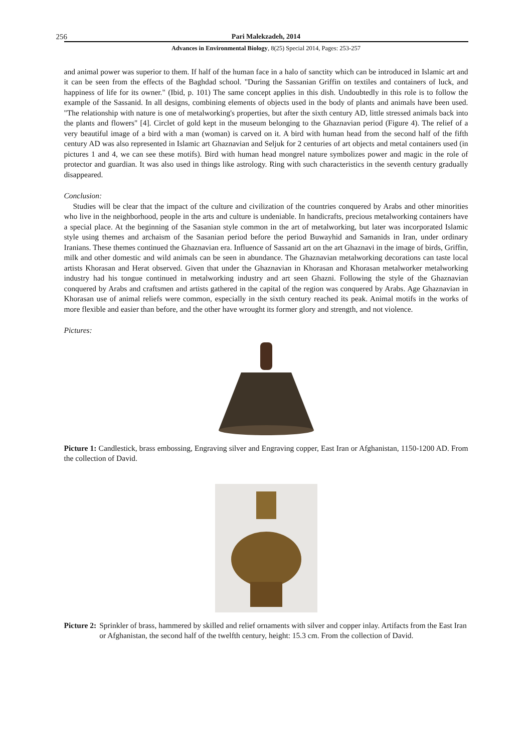256 Pari Malekzadeh, 2014
Advances in Environmental Biology, 8(25) Special 2014, Pages: 253-257
and animal power was superior to them. If half of the human face in a halo of sanctity which can be introduced in Islamic art and it can be seen from the effects of the Baghdad school. "During the Sassanian Griffin on textiles and containers of luck, and happiness of life for its owner." (Ibid, p. 101) The same concept applies in this dish. Undoubtedly in this role is to follow the example of the Sassanid. In all designs, combining elements of objects used in the body of plants and animals have been used. "The relationship with nature is one of metalworking's properties, but after the sixth century AD, little stressed animals back into the plants and flowers" [4]. Circlet of gold kept in the museum belonging to the Ghaznavian period (Figure 4). The relief of a very beautiful image of a bird with a man (woman) is carved on it. A bird with human head from the second half of the fifth century AD was also represented in Islamic art Ghaznavian and Seljuk for 2 centuries of art objects and metal containers used (in pictures 1 and 4, we can see these motifs). Bird with human head mongrel nature symbolizes power and magic in the role of protector and guardian. It was also used in things like astrology. Ring with such characteristics in the seventh century gradually disappeared.
Conclusion:
Studies will be clear that the impact of the culture and civilization of the countries conquered by Arabs and other minorities who live in the neighborhood, people in the arts and culture is undeniable. In handicrafts, precious metalworking containers have a special place. At the beginning of the Sasanian style common in the art of metalworking, but later was incorporated Islamic style using themes and archaism of the Sasanian period before the period Buwayhid and Samanids in Iran, under ordinary Iranians. These themes continued the Ghaznavian era. Influence of Sassanid art on the art Ghaznavi in the image of birds, Griffin, milk and other domestic and wild animals can be seen in abundance. The Ghaznavian metalworking decorations can taste local artists Khorasan and Herat observed. Given that under the Ghaznavian in Khorasan and Khorasan metalworker metalworking industry had his tongue continued in metalworking industry and art seen Ghazni. Following the style of the Ghaznavian conquered by Arabs and craftsmen and artists gathered in the capital of the region was conquered by Arabs. Age Ghaznavian in Khorasan use of animal reliefs were common, especially in the sixth century reached its peak. Animal motifs in the works of more flexible and easier than before, and the other have wrought its former glory and strength, and not violence.
Pictures:
Picture 1: Candlestick, brass embossing, Engraving silver and Engraving copper, East Iran or Afghanistan, 1150-1200 AD. From the collection of David.
Picture 2: Sprinkler of brass, hammered by skilled and relief ornaments with silver and copper inlay. Artifacts from the East Iran or Afghanistan, the second half of the twelfth century, height: 15.3 cm. From the collection of David.